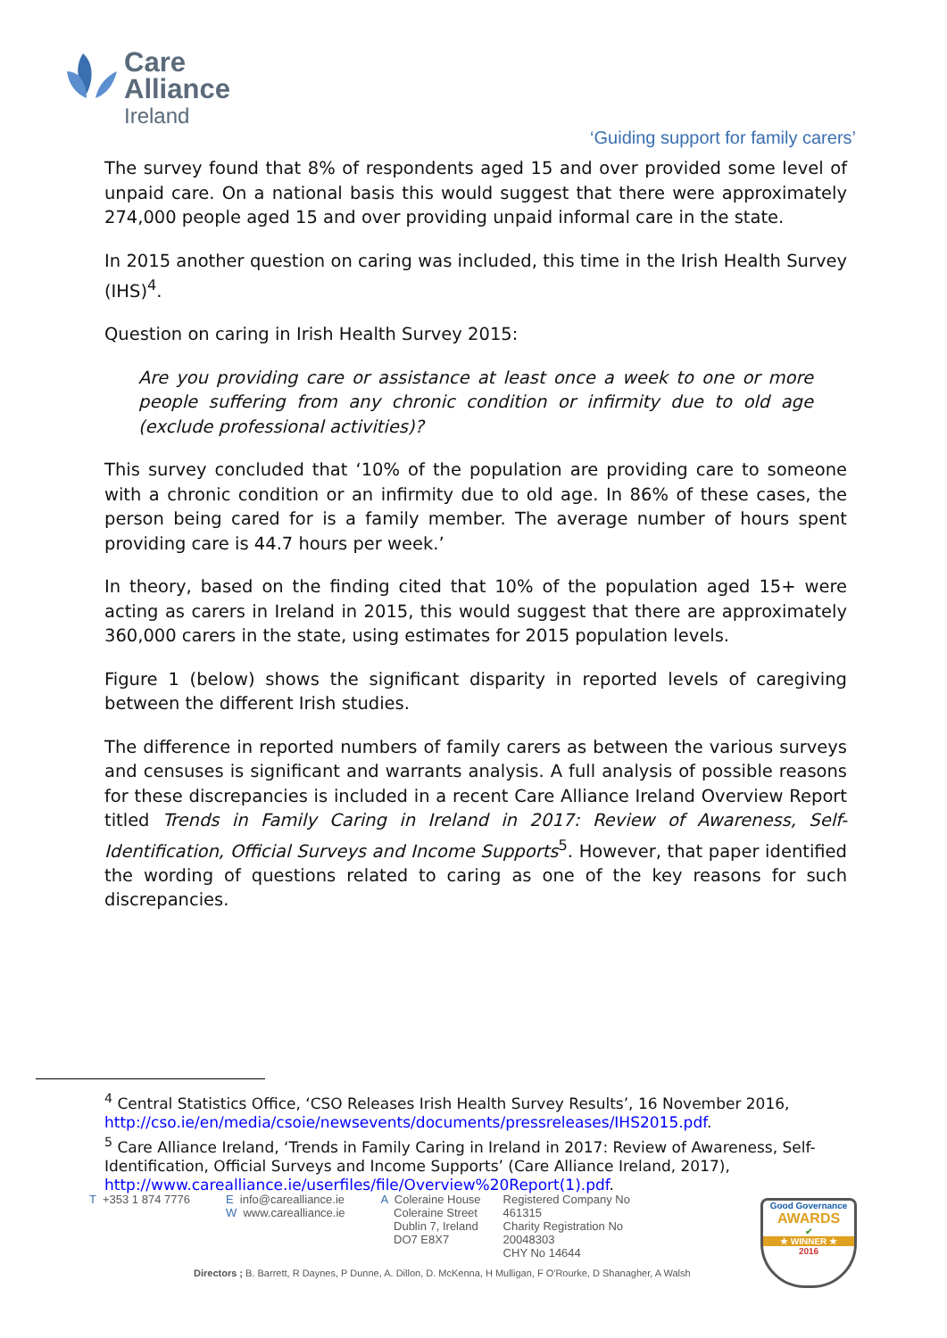Care
Alliance
Ireland
‘Guiding support for family carers’
The survey found that 8% of respondents aged 15 and over provided some level of unpaid care. On a national basis this would suggest that there were approximately 274,000 people aged 15 and over providing unpaid informal care in the state.
In 2015 another question on caring was included, this time in the Irish Health Survey (IHS)<sup>4</sup>.
Question on caring in Irish Health Survey 2015:
Are you providing care or assistance at least once a week to one or more people suffering from any chronic condition or infirmity due to old age (exclude professional activities)?
This survey concluded that ‘10% of the population are providing care to someone with a chronic condition or an infirmity due to old age. In 86% of these cases, the person being cared for is a family member. The average number of hours spent providing care is 44.7 hours per week.’
In theory, based on the finding cited that 10% of the population aged 15+ were acting as carers in Ireland in 2015, this would suggest that there are approximately 360,000 carers in the state, using estimates for 2015 population levels.
Figure 1 (below) shows the significant disparity in reported levels of caregiving between the different Irish studies.
The difference in reported numbers of family carers as between the various surveys and censuses is significant and warrants analysis. A full analysis of possible reasons for these discrepancies is included in a recent Care Alliance Ireland Overview Report titled Trends in Family Caring in Ireland in 2017: Review of Awareness, Self-Identification, Official Surveys and Income Supports<sup>5</sup>. However, that paper identified the wording of questions related to caring as one of the key reasons for such discrepancies.
<sup>4</sup> Central Statistics Office, ‘CSO Releases Irish Health Survey Results’, 16 November 2016, http://cso.ie/en/media/csoie/newsevents/documents/pressreleases/IHS2015.pdf.
<sup>5</sup> Care Alliance Ireland, ‘Trends in Family Caring in Ireland in 2017: Review of Awareness, Self-Identification, Official Surveys and Income Supports’ (Care Alliance Ireland, 2017), http://www.carealliance.ie/userfiles/file/Overview%20Report(1).pdf.
T +353 1 874 7776 E info@carealliance.ie
W www.carealliance.ie
A Coleraine House
Coleraine Street
Dublin 7, Ireland
DO7 E8X7
Registered Company No
461315
Charity Registration No
20048303
CHY No 14644
Directors ; B. Barrett, R Daynes, P Dunne, A. Dillon, D. McKenna, H Mulligan, F O'Rourke, D Shanagher, A Walsh
Good Governance
AWARDS
✔
★ WINNER ★
2016